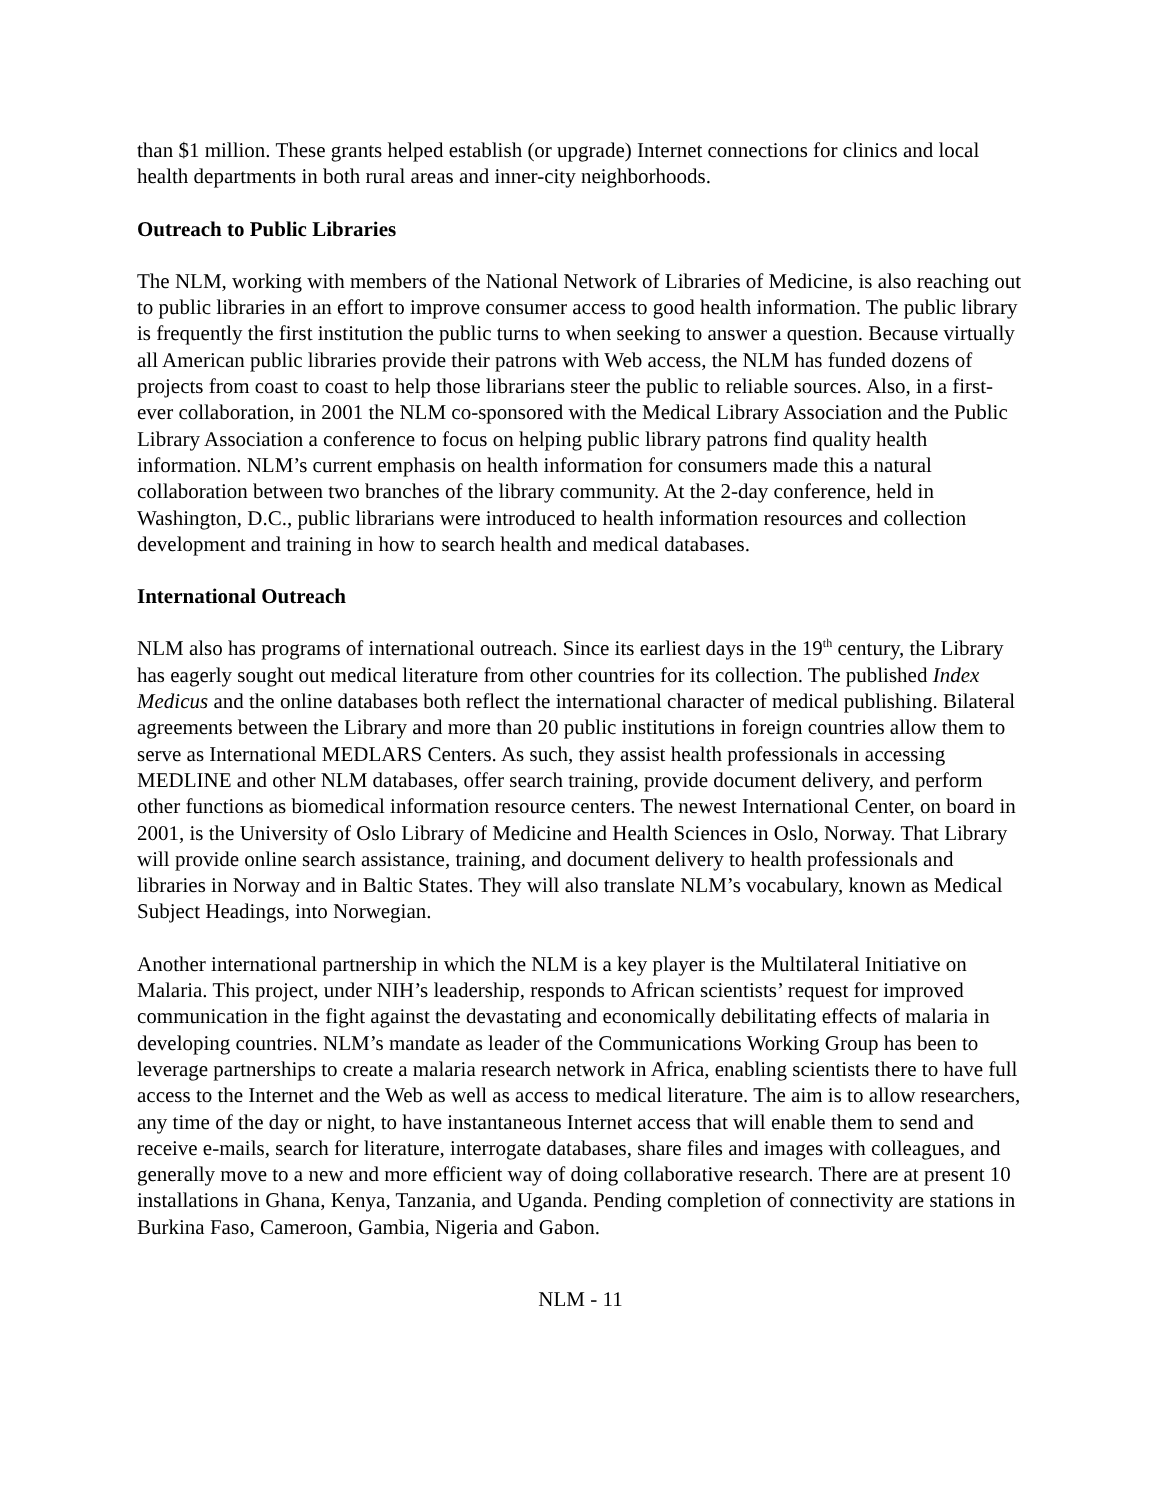than $1 million. These grants helped establish (or upgrade) Internet connections for clinics and local health departments in both rural areas and inner-city neighborhoods.
Outreach to Public Libraries
The NLM, working with members of the National Network of Libraries of Medicine, is also reaching out to public libraries in an effort to improve consumer access to good health information. The public library is frequently the first institution the public turns to when seeking to answer a question. Because virtually all American public libraries provide their patrons with Web access, the NLM has funded dozens of projects from coast to coast to help those librarians steer the public to reliable sources. Also, in a first-ever collaboration, in 2001 the NLM co-sponsored with the Medical Library Association and the Public Library Association a conference to focus on helping public library patrons find quality health information. NLM’s current emphasis on health information for consumers made this a natural collaboration between two branches of the library community. At the 2-day conference, held in Washington, D.C., public librarians were introduced to health information resources and collection development and training in how to search health and medical databases.
International Outreach
NLM also has programs of international outreach. Since its earliest days in the 19<sup>th</sup> century, the Library has eagerly sought out medical literature from other countries for its collection. The published Index Medicus and the online databases both reflect the international character of medical publishing. Bilateral agreements between the Library and more than 20 public institutions in foreign countries allow them to serve as International MEDLARS Centers. As such, they assist health professionals in accessing MEDLINE and other NLM databases, offer search training, provide document delivery, and perform other functions as biomedical information resource centers. The newest International Center, on board in 2001, is the University of Oslo Library of Medicine and Health Sciences in Oslo, Norway. That Library will provide online search assistance, training, and document delivery to health professionals and libraries in Norway and in Baltic States. They will also translate NLM’s vocabulary, known as Medical Subject Headings, into Norwegian.
Another international partnership in which the NLM is a key player is the Multilateral Initiative on Malaria. This project, under NIH’s leadership, responds to African scientists’ request for improved communication in the fight against the devastating and economically debilitating effects of malaria in developing countries. NLM’s mandate as leader of the Communications Working Group has been to leverage partnerships to create a malaria research network in Africa, enabling scientists there to have full access to the Internet and the Web as well as access to medical literature. The aim is to allow researchers, any time of the day or night, to have instantaneous Internet access that will enable them to send and receive e-mails, search for literature, interrogate databases, share files and images with colleagues, and generally move to a new and more efficient way of doing collaborative research. There are at present 10 installations in Ghana, Kenya, Tanzania, and Uganda. Pending completion of connectivity are stations in Burkina Faso, Cameroon, Gambia, Nigeria and Gabon.
NLM - 11